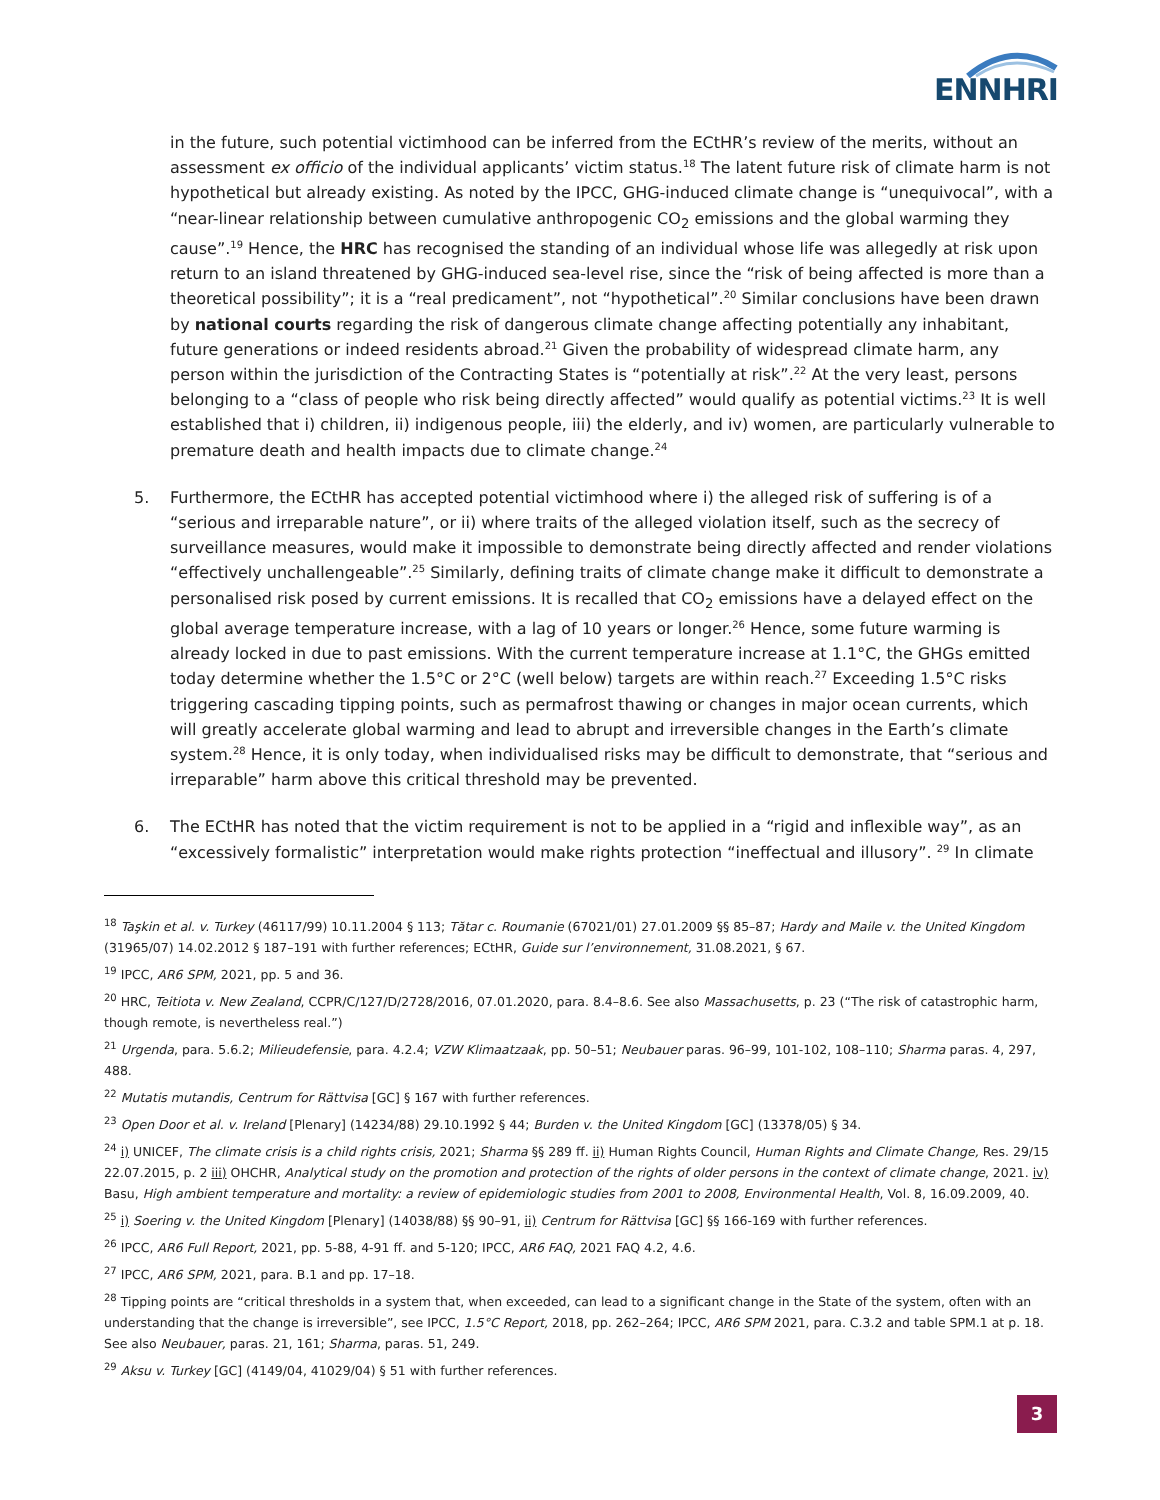ENNHRI
in the future, such potential victimhood can be inferred from the ECtHR’s review of the merits, without an assessment ex officio of the individual applicants’ victim status.<sup>18</sup> The latent future risk of climate harm is not hypothetical but already existing. As noted by the IPCC, GHG-induced climate change is “unequivocal”, with a “near-linear relationship between cumulative anthropogenic CO<sub>2</sub> emissions and the global warming they cause”.<sup>19</sup> Hence, the HRC has recognised the standing of an individual whose life was allegedly at risk upon return to an island threatened by GHG-induced sea-level rise, since the “risk of being affected is more than a theoretical possibility”; it is a “real predicament”, not “hypothetical”.<sup>20</sup> Similar conclusions have been drawn by national courts regarding the risk of dangerous climate change affecting potentially any inhabitant, future generations or indeed residents abroad.<sup>21</sup> Given the probability of widespread climate harm, any person within the jurisdiction of the Contracting States is “potentially at risk”.<sup>22</sup> At the very least, persons belonging to a “class of people who risk being directly affected” would qualify as potential victims.<sup>23</sup> It is well established that i) children, ii) indigenous people, iii) the elderly, and iv) women, are particularly vulnerable to premature death and health impacts due to climate change.<sup>24</sup>
5. Furthermore, the ECtHR has accepted potential victimhood where i) the alleged risk of suffering is of a “serious and irreparable nature”, or ii) where traits of the alleged violation itself, such as the secrecy of surveillance measures, would make it impossible to demonstrate being directly affected and render violations “effectively unchallengeable”.<sup>25</sup> Similarly, defining traits of climate change make it difficult to demonstrate a personalised risk posed by current emissions. It is recalled that CO<sub>2</sub> emissions have a delayed effect on the global average temperature increase, with a lag of 10 years or longer.<sup>26</sup> Hence, some future warming is already locked in due to past emissions. With the current temperature increase at 1.1°C, the GHGs emitted today determine whether the 1.5°C or 2°C (well below) targets are within reach.<sup>27</sup> Exceeding 1.5°C risks triggering cascading tipping points, such as permafrost thawing or changes in major ocean currents, which will greatly accelerate global warming and lead to abrupt and irreversible changes in the Earth’s climate system.<sup>28</sup> Hence, it is only today, when individualised risks may be difficult to demonstrate, that “serious and irreparable” harm above this critical threshold may be prevented.
6. The ECtHR has noted that the victim requirement is not to be applied in a “rigid and inflexible way”, as an “excessively formalistic” interpretation would make rights protection “ineffectual and illusory”. <sup>29</sup> In climate
<sup>18</sup> Taşkin et al. v. Turkey (46117/99) 10.11.2004 § 113; Tătar c. Roumanie (67021/01) 27.01.2009 §§ 85–87; Hardy and Maile v. the United Kingdom (31965/07) 14.02.2012 § 187–191 with further references; ECtHR, Guide sur l’environnement, 31.08.2021, § 67.
<sup>19</sup> IPCC, AR6 SPM, 2021, pp. 5 and 36.
<sup>20</sup> HRC, Teitiota v. New Zealand, CCPR/C/127/D/2728/2016, 07.01.2020, para. 8.4–8.6. See also Massachusetts, p. 23 (“The risk of catastrophic harm, though remote, is nevertheless real.”)
<sup>21</sup> Urgenda, para. 5.6.2; Milieudefensie, para. 4.2.4; VZW Klimaatzaak, pp. 50–51; Neubauer paras. 96–99, 101-102, 108–110; Sharma paras. 4, 297, 488.
<sup>22</sup> Mutatis mutandis, Centrum for Rättvisa [GC] § 167 with further references.
<sup>23</sup> Open Door et al. v. Ireland [Plenary] (14234/88) 29.10.1992 § 44; Burden v. the United Kingdom [GC] (13378/05) § 34.
<sup>24</sup> i) UNICEF, The climate crisis is a child rights crisis, 2021; Sharma §§ 289 ff. ii) Human Rights Council, Human Rights and Climate Change, Res. 29/15 22.07.2015, p. 2 iii) OHCHR, Analytical study on the promotion and protection of the rights of older persons in the context of climate change, 2021. iv) Basu, High ambient temperature and mortality: a review of epidemiologic studies from 2001 to 2008, Environmental Health, Vol. 8, 16.09.2009, 40.
<sup>25</sup> i) Soering v. the United Kingdom [Plenary] (14038/88) §§ 90–91, ii) Centrum for Rättvisa [GC] §§ 166-169 with further references.
<sup>26</sup> IPCC, AR6 Full Report, 2021, pp. 5-88, 4-91 ff. and 5-120; IPCC, AR6 FAQ, 2021 FAQ 4.2, 4.6.
<sup>27</sup> IPCC, AR6 SPM, 2021, para. B.1 and pp. 17–18.
<sup>28</sup> Tipping points are “critical thresholds in a system that, when exceeded, can lead to a significant change in the State of the system, often with an understanding that the change is irreversible”, see IPCC, 1.5°C Report, 2018, pp. 262–264; IPCC, AR6 SPM 2021, para. C.3.2 and table SPM.1 at p. 18. See also Neubauer, paras. 21, 161; Sharma, paras. 51, 249.
<sup>29</sup> Aksu v. Turkey [GC] (4149/04, 41029/04) § 51 with further references.
3